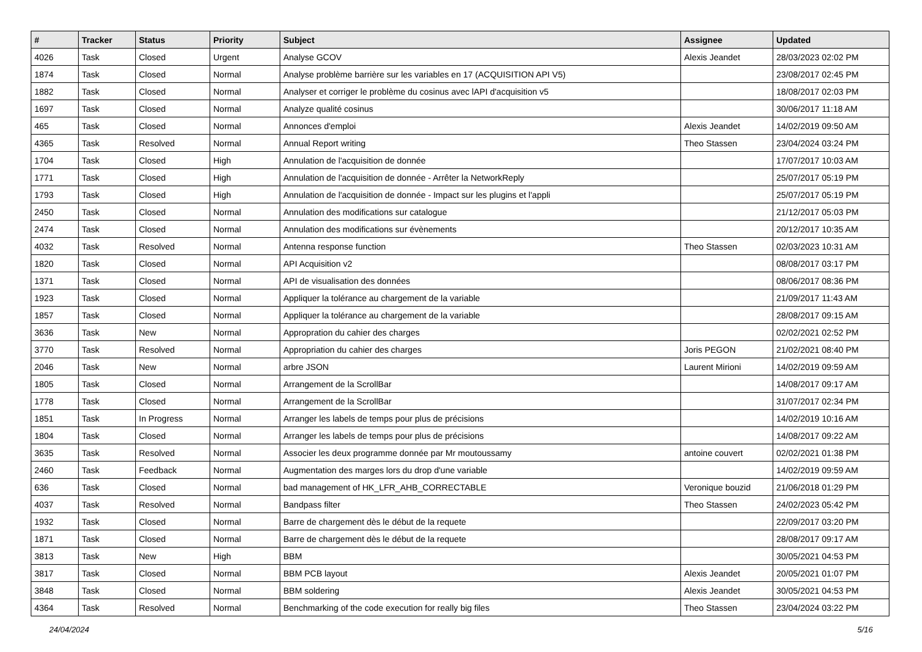| # | Tracker | Status | Priority | Subject | Assignee | Updated |
| --- | --- | --- | --- | --- | --- | --- |
| 4026 | Task | Closed | Urgent | Analyse GCOV | Alexis Jeandet | 28/03/2023 02:02 PM |
| 1874 | Task | Closed | Normal | Analyse problème barrière sur les variables en 17 (ACQUISITION API V5) | | 23/08/2017 02:45 PM |
| 1882 | Task | Closed | Normal | Analyser et corriger le problème du cosinus avec lAPI d'acquisition v5 | | 18/08/2017 02:03 PM |
| 1697 | Task | Closed | Normal | Analyze qualité cosinus | | 30/06/2017 11:18 AM |
| 465 | Task | Closed | Normal | Annonces d'emploi | Alexis Jeandet | 14/02/2019 09:50 AM |
| 4365 | Task | Resolved | Normal | Annual Report writing | Theo Stassen | 23/04/2024 03:24 PM |
| 1704 | Task | Closed | High | Annulation de l'acquisition de donnée | | 17/07/2017 10:03 AM |
| 1771 | Task | Closed | High | Annulation de l'acquisition de donnée - Arrêter la NetworkReply | | 25/07/2017 05:19 PM |
| 1793 | Task | Closed | High | Annulation de l'acquisition de donnée - Impact sur les plugins et l'appli | | 25/07/2017 05:19 PM |
| 2450 | Task | Closed | Normal | Annulation des modifications sur catalogue | | 21/12/2017 05:03 PM |
| 2474 | Task | Closed | Normal | Annulation des modifications sur évènements | | 20/12/2017 10:35 AM |
| 4032 | Task | Resolved | Normal | Antenna response function | Theo Stassen | 02/03/2023 10:31 AM |
| 1820 | Task | Closed | Normal | API Acquisition v2 | | 08/08/2017 03:17 PM |
| 1371 | Task | Closed | Normal | API de visualisation des données | | 08/06/2017 08:36 PM |
| 1923 | Task | Closed | Normal | Appliquer la tolérance au chargement de la variable | | 21/09/2017 11:43 AM |
| 1857 | Task | Closed | Normal | Appliquer la tolérance au chargement de la variable | | 28/08/2017 09:15 AM |
| 3636 | Task | New | Normal | Appropration du cahier des charges | | 02/02/2021 02:52 PM |
| 3770 | Task | Resolved | Normal | Appropriation du cahier des charges | Joris PEGON | 21/02/2021 08:40 PM |
| 2046 | Task | New | Normal | arbre JSON | Laurent Mirioni | 14/02/2019 09:59 AM |
| 1805 | Task | Closed | Normal | Arrangement de la ScrollBar | | 14/08/2017 09:17 AM |
| 1778 | Task | Closed | Normal | Arrangement de la ScrollBar | | 31/07/2017 02:34 PM |
| 1851 | Task | In Progress | Normal | Arranger les labels de temps pour plus de précisions | | 14/02/2019 10:16 AM |
| 1804 | Task | Closed | Normal | Arranger les labels de temps pour plus de précisions | | 14/08/2017 09:22 AM |
| 3635 | Task | Resolved | Normal | Associer les deux programme donnée par Mr moutoussamy | antoine couvert | 02/02/2021 01:38 PM |
| 2460 | Task | Feedback | Normal | Augmentation des marges lors du drop d'une variable | | 14/02/2019 09:59 AM |
| 636 | Task | Closed | Normal | bad management of HK_LFR_AHB_CORRECTABLE | Veronique bouzid | 21/06/2018 01:29 PM |
| 4037 | Task | Resolved | Normal | Bandpass filter | Theo Stassen | 24/02/2023 05:42 PM |
| 1932 | Task | Closed | Normal | Barre de chargement dès le début de la requete | | 22/09/2017 03:20 PM |
| 1871 | Task | Closed | Normal | Barre de chargement dès le début de la requete | | 28/08/2017 09:17 AM |
| 3813 | Task | New | High | BBM | | 30/05/2021 04:53 PM |
| 3817 | Task | Closed | Normal | BBM PCB layout | Alexis Jeandet | 20/05/2021 01:07 PM |
| 3848 | Task | Closed | Normal | BBM soldering | Alexis Jeandet | 30/05/2021 04:53 PM |
| 4364 | Task | Resolved | Normal | Benchmarking of the code execution for really big files | Theo Stassen | 23/04/2024 03:22 PM |
24/04/2024 5/16